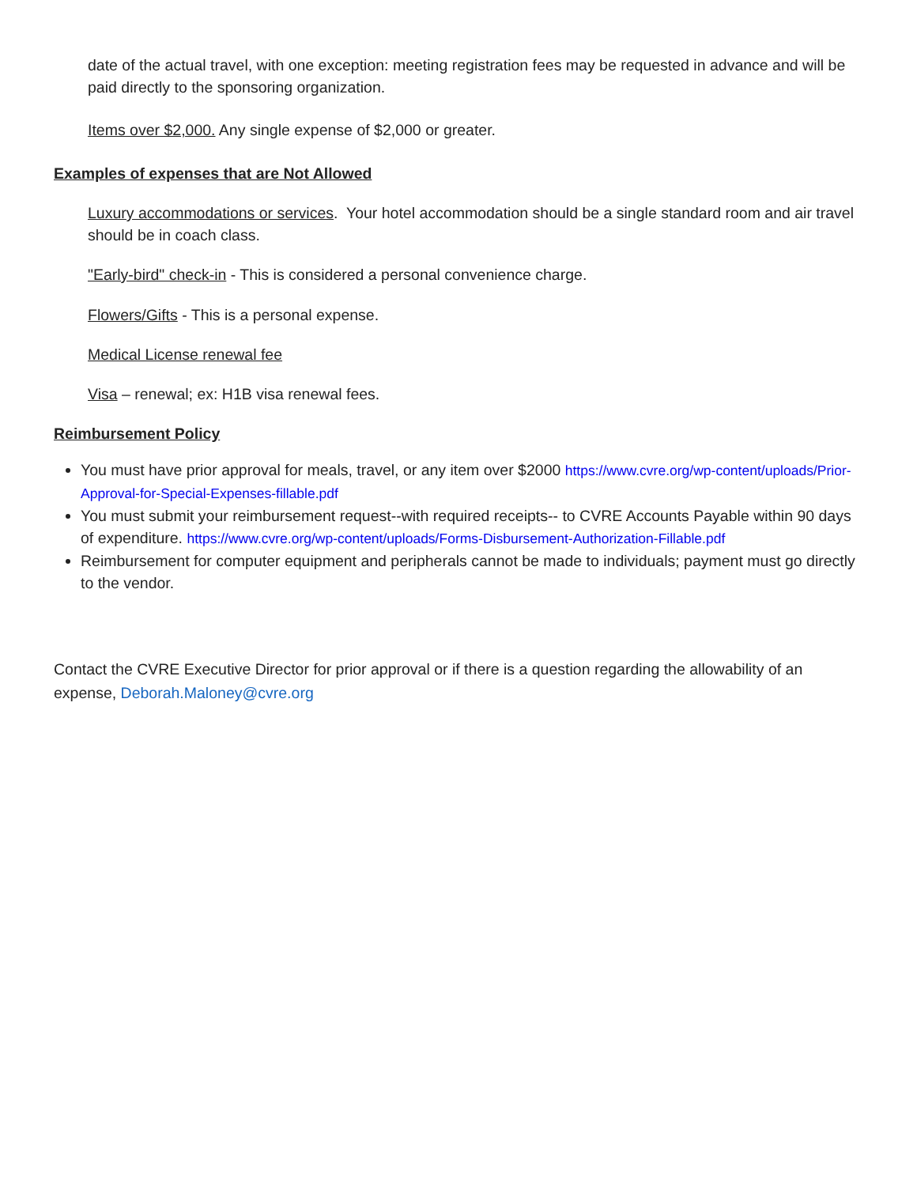date of the actual travel, with one exception: meeting registration fees may be requested in advance and will be paid directly to the sponsoring organization.
Items over $2,000. Any single expense of $2,000 or greater.
Examples of expenses that are Not Allowed
Luxury accommodations or services. Your hotel accommodation should be a single standard room and air travel should be in coach class.
"Early-bird" check-in - This is considered a personal convenience charge.
Flowers/Gifts - This is a personal expense.
Medical License renewal fee
Visa – renewal; ex: H1B visa renewal fees.
Reimbursement Policy
You must have prior approval for meals, travel, or any item over $2000 https://www.cvre.org/wp-content/uploads/Prior-Approval-for-Special-Expenses-fillable.pdf
You must submit your reimbursement request--with required receipts-- to CVRE Accounts Payable within 90 days of expenditure. https://www.cvre.org/wp-content/uploads/Forms-Disbursement-Authorization-Fillable.pdf
Reimbursement for computer equipment and peripherals cannot be made to individuals; payment must go directly to the vendor.
Contact the CVRE Executive Director for prior approval or if there is a question regarding the allowability of an expense, Deborah.Maloney@cvre.org